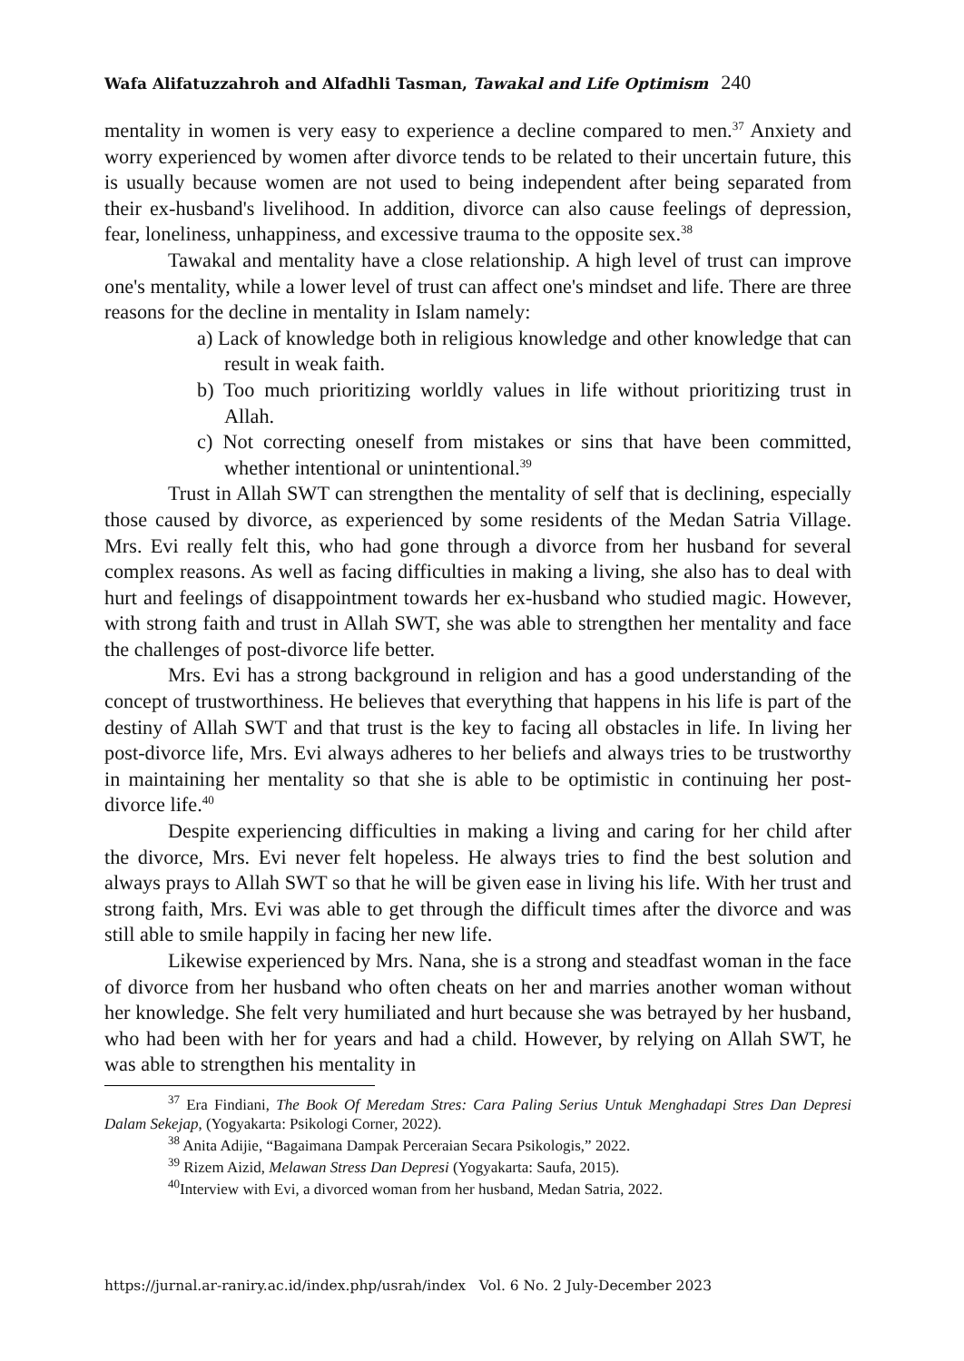Wafa Alifatuzzahroh and Alfadhli Tasman, Tawakal and Life Optimism 240
mentality in women is very easy to experience a decline compared to men.<sup>37</sup> Anxiety and worry experienced by women after divorce tends to be related to their uncertain future, this is usually because women are not used to being independent after being separated from their ex-husband's livelihood. In addition, divorce can also cause feelings of depression, fear, loneliness, unhappiness, and excessive trauma to the opposite sex.<sup>38</sup>
Tawakal and mentality have a close relationship. A high level of trust can improve one's mentality, while a lower level of trust can affect one's mindset and life. There are three reasons for the decline in mentality in Islam namely:
a) Lack of knowledge both in religious knowledge and other knowledge that can result in weak faith.
b) Too much prioritizing worldly values in life without prioritizing trust in Allah.
c) Not correcting oneself from mistakes or sins that have been committed, whether intentional or unintentional.<sup>39</sup>
Trust in Allah SWT can strengthen the mentality of self that is declining, especially those caused by divorce, as experienced by some residents of the Medan Satria Village. Mrs. Evi really felt this, who had gone through a divorce from her husband for several complex reasons. As well as facing difficulties in making a living, she also has to deal with hurt and feelings of disappointment towards her ex-husband who studied magic. However, with strong faith and trust in Allah SWT, she was able to strengthen her mentality and face the challenges of post-divorce life better.
Mrs. Evi has a strong background in religion and has a good understanding of the concept of trustworthiness. He believes that everything that happens in his life is part of the destiny of Allah SWT and that trust is the key to facing all obstacles in life. In living her post-divorce life, Mrs. Evi always adheres to her beliefs and always tries to be trustworthy in maintaining her mentality so that she is able to be optimistic in continuing her post-divorce life.<sup>40</sup>
Despite experiencing difficulties in making a living and caring for her child after the divorce, Mrs. Evi never felt hopeless. He always tries to find the best solution and always prays to Allah SWT so that he will be given ease in living his life. With her trust and strong faith, Mrs. Evi was able to get through the difficult times after the divorce and was still able to smile happily in facing her new life.
Likewise experienced by Mrs. Nana, she is a strong and steadfast woman in the face of divorce from her husband who often cheats on her and marries another woman without her knowledge. She felt very humiliated and hurt because she was betrayed by her husband, who had been with her for years and had a child. However, by relying on Allah SWT, he was able to strengthen his mentality in
<sup>37</sup> Era Findiani, The Book Of Meredam Stres: Cara Paling Serius Untuk Menghadapi Stres Dan Depresi Dalam Sekejap, (Yogyakarta: Psikologi Corner, 2022).
<sup>38</sup> Anita Adijie, “Bagaimana Dampak Perceraian Secara Psikologis,” 2022.
<sup>39</sup> Rizem Aizid, Melawan Stress Dan Depresi (Yogyakarta: Saufa, 2015).
<sup>40</sup> Interview with Evi, a divorced woman from her husband, Medan Satria, 2022.
https://jurnal.ar-raniry.ac.id/index.php/usrah/index Vol. 6 No. 2 July-December 2023